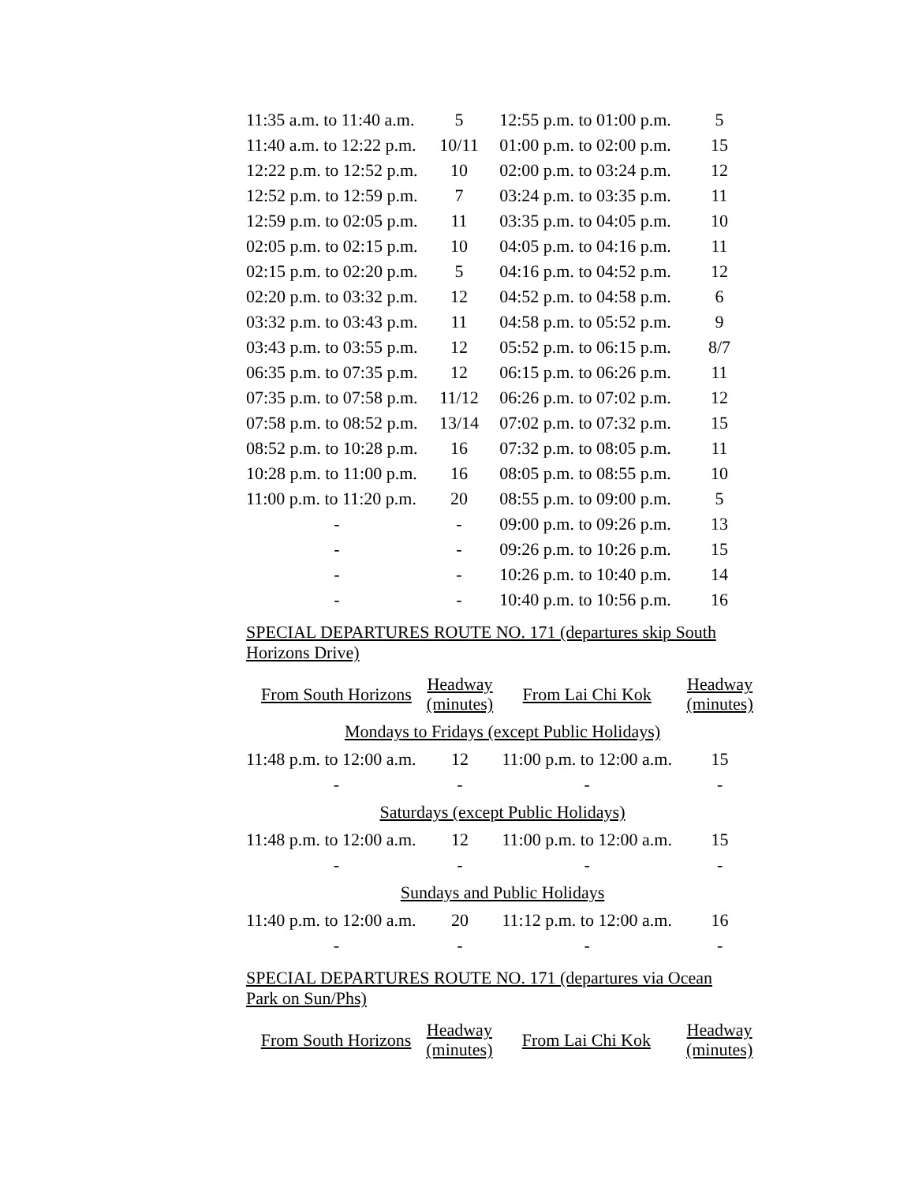| 11:35 a.m. to 11:40 a.m. | 5 | 12:55 p.m. to 01:00 p.m. | 5 |
| 11:40 a.m. to 12:22 p.m. | 10/11 | 01:00 p.m. to 02:00 p.m. | 15 |
| 12:22 p.m. to 12:52 p.m. | 10 | 02:00 p.m. to 03:24 p.m. | 12 |
| 12:52 p.m. to 12:59 p.m. | 7 | 03:24 p.m. to 03:35 p.m. | 11 |
| 12:59 p.m. to 02:05 p.m. | 11 | 03:35 p.m. to 04:05 p.m. | 10 |
| 02:05 p.m. to 02:15 p.m. | 10 | 04:05 p.m. to 04:16 p.m. | 11 |
| 02:15 p.m. to 02:20 p.m. | 5 | 04:16 p.m. to 04:52 p.m. | 12 |
| 02:20 p.m. to 03:32 p.m. | 12 | 04:52 p.m. to 04:58 p.m. | 6 |
| 03:32 p.m. to 03:43 p.m. | 11 | 04:58 p.m. to 05:52 p.m. | 9 |
| 03:43 p.m. to 03:55 p.m. | 12 | 05:52 p.m. to 06:15 p.m. | 8/7 |
| 06:35 p.m. to 07:35 p.m. | 12 | 06:15 p.m. to 06:26 p.m. | 11 |
| 07:35 p.m. to 07:58 p.m. | 11/12 | 06:26 p.m. to 07:02 p.m. | 12 |
| 07:58 p.m. to 08:52 p.m. | 13/14 | 07:02 p.m. to 07:32 p.m. | 15 |
| 08:52 p.m. to 10:28 p.m. | 16 | 07:32 p.m. to 08:05 p.m. | 11 |
| 10:28 p.m. to 11:00 p.m. | 16 | 08:05 p.m. to 08:55 p.m. | 10 |
| 11:00 p.m. to 11:20 p.m. | 20 | 08:55 p.m. to 09:00 p.m. | 5 |
| - | - | 09:00 p.m. to 09:26 p.m. | 13 |
| - | - | 09:26 p.m. to 10:26 p.m. | 15 |
| - | - | 10:26 p.m. to 10:40 p.m. | 14 |
| - | - | 10:40 p.m. to 10:56 p.m. | 16 |
SPECIAL DEPARTURES ROUTE NO. 171 (departures skip South
Horizons Drive)
| From South Horizons | Headway (minutes) | From Lai Chi Kok | Headway (minutes) |
| --- | --- | --- | --- |
| Mondays to Fridays (except Public Holidays) | | | |
| 11:48 p.m. to 12:00 a.m. | 12 | 11:00 p.m. to 12:00 a.m. | 15 |
| - | - | - | - |
| Saturdays (except Public Holidays) | | | |
| 11:48 p.m. to 12:00 a.m. | 12 | 11:00 p.m. to 12:00 a.m. | 15 |
| - | - | - | - |
| Sundays and Public Holidays | | | |
| 11:40 p.m. to 12:00 a.m. | 20 | 11:12 p.m. to 12:00 a.m. | 16 |
| - | - | - | - |
SPECIAL DEPARTURES ROUTE NO. 171 (departures via Ocean
Park on Sun/Phs)
| From South Horizons | Headway (minutes) | From Lai Chi Kok | Headway (minutes) |
| --- | --- | --- | --- |